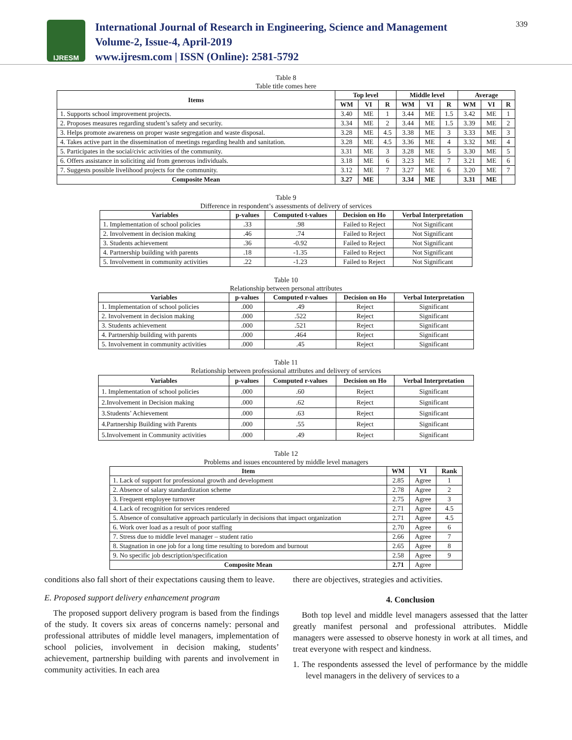IJRESM
International Journal of Research in Engineering, Science and Management
Volume-2, Issue-4, April-2019
www.ijresm.com | ISSN (Online): 2581-5792
339
Table 8
Table title comes here
| Items | Top level | | | Middle level | | | Average | | |
| --- | --- | --- | --- | --- | --- | --- | --- | --- | --- |
| | WM | VI | R | WM | VI | R | WM | VI | R |
| 1. Supports school improvement projects. | 3.40 | ME | 1 | 3.44 | ME | 1.5 | 3.42 | ME | 1 |
| 2. Proposes measures regarding student’s safety and security. | 3.34 | ME | 2 | 3.44 | ME | 1.5 | 3.39 | ME | 2 |
| 3. Helps promote awareness on proper waste segregation and waste disposal. | 3.28 | ME | 4.5 | 3.38 | ME | 3 | 3.33 | ME | 3 |
| 4. Takes active part in the dissemination of meetings regarding health and sanitation. | 3.28 | ME | 4.5 | 3.36 | ME | 4 | 3.32 | ME | 4 |
| 5. Participates in the social/civic activities of the community. | 3.31 | ME | 3 | 3.28 | ME | 5 | 3.30 | ME | 5 |
| 6. Offers assistance in soliciting aid from generous individuals. | 3.18 | ME | 6 | 3.23 | ME | 7 | 3.21 | ME | 6 |
| 7. Suggests possible livelihood projects for the community. | 3.12 | ME | 7 | 3.27 | ME | 6 | 3.20 | ME | 7 |
| Composite Mean | 3.27 | ME | | 3.34 | ME | | 3.31 | ME | |
Table 9
Difference in respondent’s assessments of delivery of services
| Variables | p-values | Computed t-values | Decision on Ho | Verbal Interpretation |
| --- | --- | --- | --- | --- |
| 1. Implementation of school policies | .33 | .98 | Failed to Reject | Not Significant |
| 2. Involvement in decision making | .46 | .74 | Failed to Reject | Not Significant |
| 3. Students achievement | .36 | -0.92 | Failed to Reject | Not Significant |
| 4. Partnership building with parents | .18 | -1.35 | Failed to Reject | Not Significant |
| 5. Involvement in community activities | .22 | -1.23 | Failed to Reject | Not Significant |
Table 10
Relationship between personal attributes
| Variables | p-values | Computed r-values | Decision on Ho | Verbal Interpretation |
| --- | --- | --- | --- | --- |
| 1. Implementation of school policies | .000 | .49 | Reject | Significant |
| 2. Involvement in decision making | .000 | .522 | Reject | Significant |
| 3. Students achievement | .000 | .521 | Reject | Significant |
| 4. Partnership building with parents | .000 | .464 | Reject | Significant |
| 5. Involvement in community activities | .000 | .45 | Reject | Significant |
Table 11
Relationship between professional attributes and delivery of services
| Variables | p-values | Computed r-values | Decision on Ho | Verbal Interpretation |
| --- | --- | --- | --- | --- |
| 1. Implementation of school policies | .000 | .60 | Reject | Significant |
| 2.Involvement in Decision making | .000 | .62 | Reject | Significant |
| 3.Students’ Achievement | .000 | .63 | Reject | Significant |
| 4.Partnership Building with Parents | .000 | .55 | Reject | Significant |
| 5.Involvement in Community activities | .000 | .49 | Reject | Significant |
Table 12
Problems and issues encountered by middle level managers
| Item | WM | VI | Rank |
| --- | --- | --- | --- |
| 1. Lack of support for professional growth and development | 2.85 | Agree | 1 |
| 2. Absence of salary standardization scheme | 2.78 | Agree | 2 |
| 3. Frequent employee turnover | 2.75 | Agree | 3 |
| 4. Lack of recognition for services rendered | 2.71 | Agree | 4.5 |
| 5. Absence of consultative approach particularly in decisions that impact organization | 2.71 | Agree | 4.5 |
| 6. Work over load as a result of poor staffing | 2.70 | Agree | 6 |
| 7. Stress due to middle level manager – student ratio | 2.66 | Agree | 7 |
| 8. Stagnation in one job for a long time resulting to boredom and burnout | 2.65 | Agree | 8 |
| 9. No specific job description/specification | 2.58 | Agree | 9 |
| Composite Mean | 2.71 | Agree | |
conditions also fall short of their expectations causing them to leave.
E. Proposed support delivery enhancement program
The proposed support delivery program is based from the findings of the study. It covers six areas of concerns namely: personal and professional attributes of middle level managers, implementation of school policies, involvement in decision making, students’ achievement, partnership building with parents and involvement in community activities. In each area
there are objectives, strategies and activities.
4. Conclusion
Both top level and middle level managers assessed that the latter greatly manifest personal and professional attributes. Middle managers were assessed to observe honesty in work at all times, and treat everyone with respect and kindness.
1. The respondents assessed the level of performance by the middle level managers in the delivery of services to a